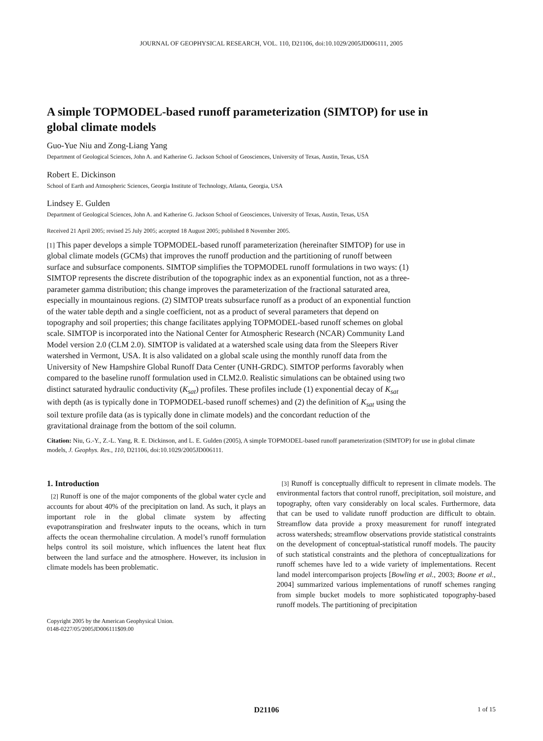JOURNAL OF GEOPHYSICAL RESEARCH, VOL. 110, D21106, doi:10.1029/2005JD006111, 2005
A simple TOPMODEL-based runoff parameterization (SIMTOP) for use in global climate models
Guo-Yue Niu and Zong-Liang Yang
Department of Geological Sciences, John A. and Katherine G. Jackson School of Geosciences, University of Texas, Austin, Texas, USA
Robert E. Dickinson
School of Earth and Atmospheric Sciences, Georgia Institute of Technology, Atlanta, Georgia, USA
Lindsey E. Gulden
Department of Geological Sciences, John A. and Katherine G. Jackson School of Geosciences, University of Texas, Austin, Texas, USA
Received 21 April 2005; revised 25 July 2005; accepted 18 August 2005; published 8 November 2005.
[1] This paper develops a simple TOPMODEL-based runoff parameterization (hereinafter SIMTOP) for use in global climate models (GCMs) that improves the runoff production and the partitioning of runoff between surface and subsurface components. SIMTOP simplifies the TOPMODEL runoff formulations in two ways: (1) SIMTOP represents the discrete distribution of the topographic index as an exponential function, not as a three-parameter gamma distribution; this change improves the parameterization of the fractional saturated area, especially in mountainous regions. (2) SIMTOP treats subsurface runoff as a product of an exponential function of the water table depth and a single coefficient, not as a product of several parameters that depend on topography and soil properties; this change facilitates applying TOPMODEL-based runoff schemes on global scale. SIMTOP is incorporated into the National Center for Atmospheric Research (NCAR) Community Land Model version 2.0 (CLM 2.0). SIMTOP is validated at a watershed scale using data from the Sleepers River watershed in Vermont, USA. It is also validated on a global scale using the monthly runoff data from the University of New Hampshire Global Runoff Data Center (UNH-GRDC). SIMTOP performs favorably when compared to the baseline runoff formulation used in CLM2.0. Realistic simulations can be obtained using two distinct saturated hydraulic conductivity (K<sub>sat</sub>) profiles. These profiles include (1) exponential decay of K<sub>sat</sub> with depth (as is typically done in TOPMODEL-based runoff schemes) and (2) the definition of K<sub>sat</sub> using the soil texture profile data (as is typically done in climate models) and the concordant reduction of the gravitational drainage from the bottom of the soil column.
Citation: Niu, G.-Y., Z.-L. Yang, R. E. Dickinson, and L. E. Gulden (2005), A simple TOPMODEL-based runoff parameterization (SIMTOP) for use in global climate models, J. Geophys. Res., 110, D21106, doi:10.1029/2005JD006111.
1. Introduction
[2] Runoff is one of the major components of the global water cycle and accounts for about 40% of the precipitation on land. As such, it plays an important role in the global climate system by affecting evapotranspiration and freshwater inputs to the oceans, which in turn affects the ocean thermohaline circulation. A model’s runoff formulation helps control its soil moisture, which influences the latent heat flux between the land surface and the atmosphere. However, its inclusion in climate models has been problematic.
Copyright 2005 by the American Geophysical Union.
0148-0227/05/2005JD006111$09.00
[3] Runoff is conceptually difficult to represent in climate models. The environmental factors that control runoff, precipitation, soil moisture, and topography, often vary considerably on local scales. Furthermore, data that can be used to validate runoff production are difficult to obtain. Streamflow data provide a proxy measurement for runoff integrated across watersheds; streamflow observations provide statistical constraints on the development of conceptual-statistical runoff models. The paucity of such statistical constraints and the plethora of conceptualizations for runoff schemes have led to a wide variety of implementations. Recent land model intercomparison projects [Bowling et al., 2003; Boone et al., 2004] summarized various implementations of runoff schemes ranging from simple bucket models to more sophisticated topography-based runoff models. The partitioning of precipitation
D21106 1 of 15